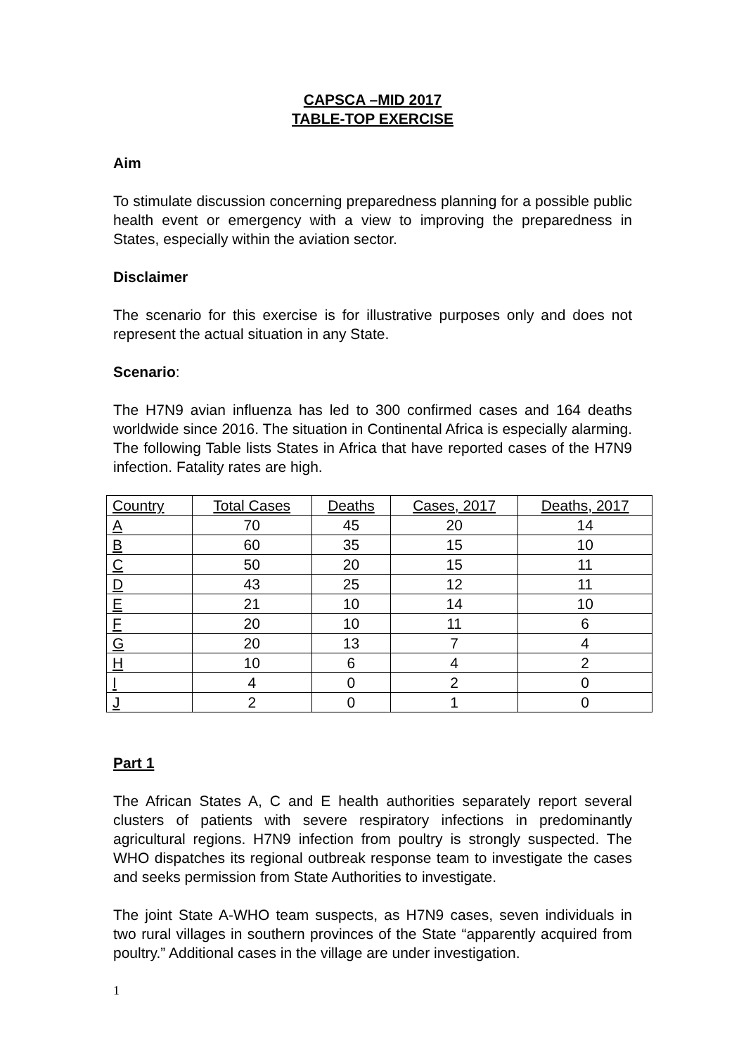CAPSCA –MID 2017
TABLE-TOP EXERCISE
Aim
To stimulate discussion concerning preparedness planning for a possible public health event or emergency with a view to improving the preparedness in States, especially within the aviation sector.
Disclaimer
The scenario for this exercise is for illustrative purposes only and does not represent the actual situation in any State.
Scenario:
The H7N9 avian influenza has led to 300 confirmed cases and 164 deaths worldwide since 2016. The situation in Continental Africa is especially alarming. The following Table lists States in Africa that have reported cases of the H7N9 infection. Fatality rates are high.
| Country | Total Cases | Deaths | Cases, 2017 | Deaths, 2017 |
| --- | --- | --- | --- | --- |
| A | 70 | 45 | 20 | 14 |
| B | 60 | 35 | 15 | 10 |
| C | 50 | 20 | 15 | 11 |
| D | 43 | 25 | 12 | 11 |
| E | 21 | 10 | 14 | 10 |
| F | 20 | 10 | 11 | 6 |
| G | 20 | 13 | 7 | 4 |
| H | 10 | 6 | 4 | 2 |
| I | 4 | 0 | 2 | 0 |
| J | 2 | 0 | 1 | 0 |
Part 1
The African States A, C and E health authorities separately report several clusters of patients with severe respiratory infections in predominantly agricultural regions. H7N9 infection from poultry is strongly suspected. The WHO dispatches its regional outbreak response team to investigate the cases and seeks permission from State Authorities to investigate.
The joint State A-WHO team suspects, as H7N9 cases, seven individuals in two rural villages in southern provinces of the State “apparently acquired from poultry.” Additional cases in the village are under investigation.
1